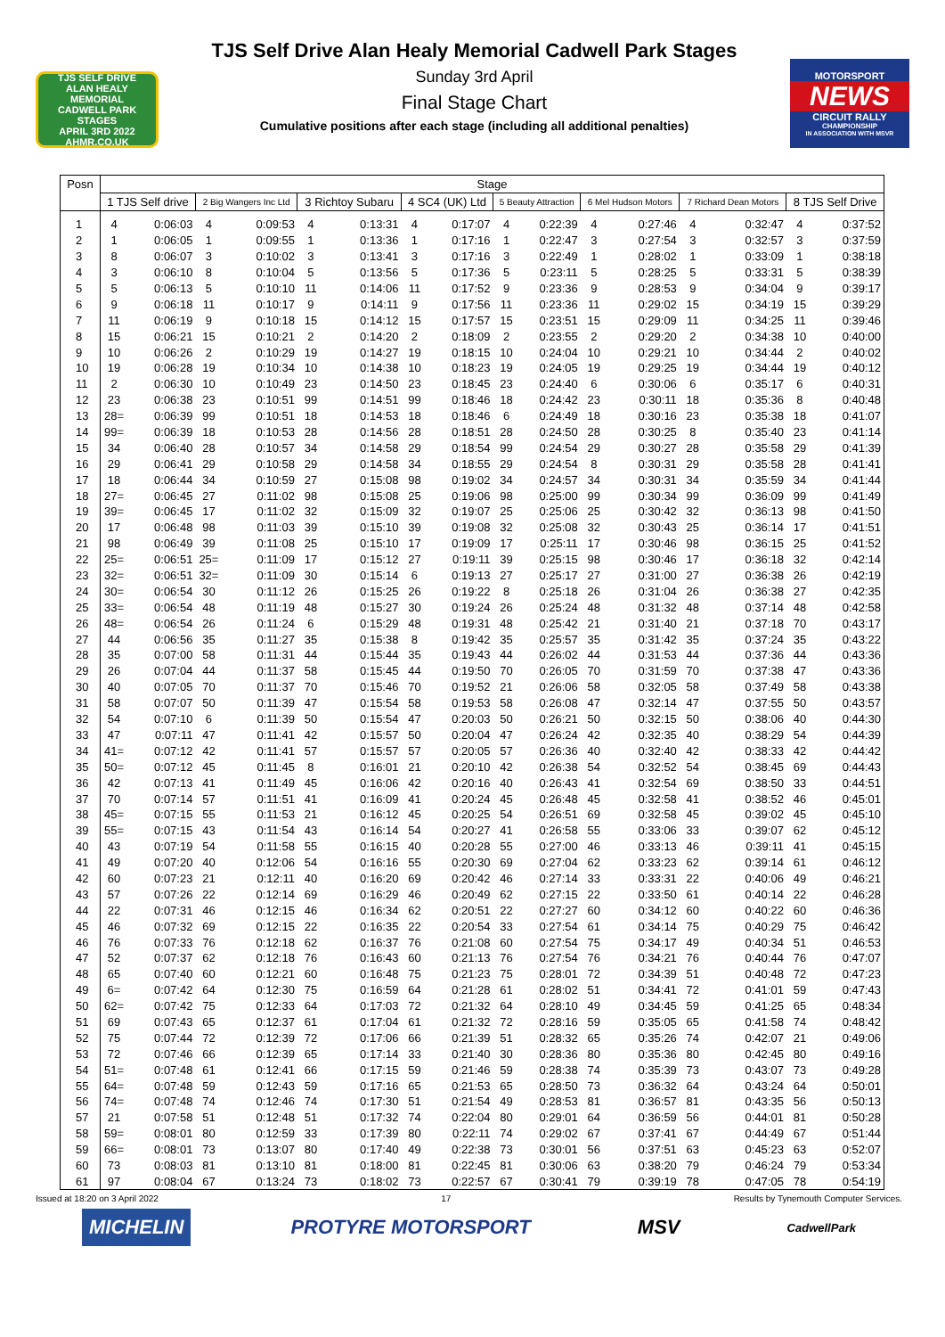TJS SELF DRIVE
ALAN HEALY MEMORIAL
CADWELL PARK STAGES
APRIL 3RD 2022
AHMR.CO.UK
TJS Self Drive Alan Healy Memorial Cadwell Park Stages
Sunday 3rd April
Final Stage Chart
Cumulative positions after each stage (including all additional penalties)
MOTORSPORT
NEWS
CIRCUIT RALLY
CHAMPIONSHIP
IN ASSOCIATION WITH MSVR
| Posn | Stage | | | | | | | | | | | | | | | |
| --- | --- | --- | --- | --- | --- | --- | --- | --- | --- | --- | --- | --- | --- | --- | --- | --- |
| | 1 TJS Self drive | | 2 Big Wangers Inc Ltd | | 3 Richtoy Subaru | | 4 SC4 (UK) Ltd | | 5 Beauty Attraction | | 6 Mel Hudson Motors | | 7 Richard Dean Motors | | 8 TJS Self Drive | |
| 1 | 4 | 0:06:03 | 4 | 0:09:53 | 4 | 0:13:31 | 4 | 0:17:07 | 4 | 0:22:39 | 4 | 0:27:46 | 4 | 0:32:47 | 4 | 0:37:52 |
| 2 | 1 | 0:06:05 | 1 | 0:09:55 | 1 | 0:13:36 | 1 | 0:17:16 | 1 | 0:22:47 | 3 | 0:27:54 | 3 | 0:32:57 | 3 | 0:37:59 |
| 3 | 8 | 0:06:07 | 3 | 0:10:02 | 3 | 0:13:41 | 3 | 0:17:16 | 3 | 0:22:49 | 1 | 0:28:02 | 1 | 0:33:09 | 1 | 0:38:18 |
| 4 | 3 | 0:06:10 | 8 | 0:10:04 | 5 | 0:13:56 | 5 | 0:17:36 | 5 | 0:23:11 | 5 | 0:28:25 | 5 | 0:33:31 | 5 | 0:38:39 |
| 5 | 5 | 0:06:13 | 5 | 0:10:10 | 11 | 0:14:06 | 11 | 0:17:52 | 9 | 0:23:36 | 9 | 0:28:53 | 9 | 0:34:04 | 9 | 0:39:17 |
| 6 | 9 | 0:06:18 | 11 | 0:10:17 | 9 | 0:14:11 | 9 | 0:17:56 | 11 | 0:23:36 | 11 | 0:29:02 | 15 | 0:34:19 | 15 | 0:39:29 |
| 7 | 11 | 0:06:19 | 9 | 0:10:18 | 15 | 0:14:12 | 15 | 0:17:57 | 15 | 0:23:51 | 15 | 0:29:09 | 11 | 0:34:25 | 11 | 0:39:46 |
| 8 | 15 | 0:06:21 | 15 | 0:10:21 | 2 | 0:14:20 | 2 | 0:18:09 | 2 | 0:23:55 | 2 | 0:29:20 | 2 | 0:34:38 | 10 | 0:40:00 |
| 9 | 10 | 0:06:26 | 2 | 0:10:29 | 19 | 0:14:27 | 19 | 0:18:15 | 10 | 0:24:04 | 10 | 0:29:21 | 10 | 0:34:44 | 2 | 0:40:02 |
| 10 | 19 | 0:06:28 | 19 | 0:10:34 | 10 | 0:14:38 | 10 | 0:18:23 | 19 | 0:24:05 | 19 | 0:29:25 | 19 | 0:34:44 | 19 | 0:40:12 |
| 11 | 2 | 0:06:30 | 10 | 0:10:49 | 23 | 0:14:50 | 23 | 0:18:45 | 23 | 0:24:40 | 6 | 0:30:06 | 6 | 0:35:17 | 6 | 0:40:31 |
| 12 | 23 | 0:06:38 | 23 | 0:10:51 | 99 | 0:14:51 | 99 | 0:18:46 | 18 | 0:24:42 | 23 | 0:30:11 | 18 | 0:35:36 | 8 | 0:40:48 |
| 13 | 28= | 0:06:39 | 99 | 0:10:51 | 18 | 0:14:53 | 18 | 0:18:46 | 6 | 0:24:49 | 18 | 0:30:16 | 23 | 0:35:38 | 18 | 0:41:07 |
| 14 | 99= | 0:06:39 | 18 | 0:10:53 | 28 | 0:14:56 | 28 | 0:18:51 | 28 | 0:24:50 | 28 | 0:30:25 | 8 | 0:35:40 | 23 | 0:41:14 |
| 15 | 34 | 0:06:40 | 28 | 0:10:57 | 34 | 0:14:58 | 29 | 0:18:54 | 99 | 0:24:54 | 29 | 0:30:27 | 28 | 0:35:58 | 29 | 0:41:39 |
| 16 | 29 | 0:06:41 | 29 | 0:10:58 | 29 | 0:14:58 | 34 | 0:18:55 | 29 | 0:24:54 | 8 | 0:30:31 | 29 | 0:35:58 | 28 | 0:41:41 |
| 17 | 18 | 0:06:44 | 34 | 0:10:59 | 27 | 0:15:08 | 98 | 0:19:02 | 34 | 0:24:57 | 34 | 0:30:31 | 34 | 0:35:59 | 34 | 0:41:44 |
| 18 | 27= | 0:06:45 | 27 | 0:11:02 | 98 | 0:15:08 | 25 | 0:19:06 | 98 | 0:25:00 | 99 | 0:30:34 | 99 | 0:36:09 | 99 | 0:41:49 |
| 19 | 39= | 0:06:45 | 17 | 0:11:02 | 32 | 0:15:09 | 32 | 0:19:07 | 25 | 0:25:06 | 25 | 0:30:42 | 32 | 0:36:13 | 98 | 0:41:50 |
| 20 | 17 | 0:06:48 | 98 | 0:11:03 | 39 | 0:15:10 | 39 | 0:19:08 | 32 | 0:25:08 | 32 | 0:30:43 | 25 | 0:36:14 | 17 | 0:41:51 |
| 21 | 98 | 0:06:49 | 39 | 0:11:08 | 25 | 0:15:10 | 17 | 0:19:09 | 17 | 0:25:11 | 17 | 0:30:46 | 98 | 0:36:15 | 25 | 0:41:52 |
| 22 | 25= | 0:06:51 | 25= | 0:11:09 | 17 | 0:15:12 | 27 | 0:19:11 | 39 | 0:25:15 | 98 | 0:30:46 | 17 | 0:36:18 | 32 | 0:42:14 |
| 23 | 32= | 0:06:51 | 32= | 0:11:09 | 30 | 0:15:14 | 6 | 0:19:13 | 27 | 0:25:17 | 27 | 0:31:00 | 27 | 0:36:38 | 26 | 0:42:19 |
| 24 | 30= | 0:06:54 | 30 | 0:11:12 | 26 | 0:15:25 | 26 | 0:19:22 | 8 | 0:25:18 | 26 | 0:31:04 | 26 | 0:36:38 | 27 | 0:42:35 |
| 25 | 33= | 0:06:54 | 48 | 0:11:19 | 48 | 0:15:27 | 30 | 0:19:24 | 26 | 0:25:24 | 48 | 0:31:32 | 48 | 0:37:14 | 48 | 0:42:58 |
| 26 | 48= | 0:06:54 | 26 | 0:11:24 | 6 | 0:15:29 | 48 | 0:19:31 | 48 | 0:25:42 | 21 | 0:31:40 | 21 | 0:37:18 | 70 | 0:43:17 |
| 27 | 44 | 0:06:56 | 35 | 0:11:27 | 35 | 0:15:38 | 8 | 0:19:42 | 35 | 0:25:57 | 35 | 0:31:42 | 35 | 0:37:24 | 35 | 0:43:22 |
| 28 | 35 | 0:07:00 | 58 | 0:11:31 | 44 | 0:15:44 | 35 | 0:19:43 | 44 | 0:26:02 | 44 | 0:31:53 | 44 | 0:37:36 | 44 | 0:43:36 |
| 29 | 26 | 0:07:04 | 44 | 0:11:37 | 58 | 0:15:45 | 44 | 0:19:50 | 70 | 0:26:05 | 70 | 0:31:59 | 70 | 0:37:38 | 47 | 0:43:36 |
| 30 | 40 | 0:07:05 | 70 | 0:11:37 | 70 | 0:15:46 | 70 | 0:19:52 | 21 | 0:26:06 | 58 | 0:32:05 | 58 | 0:37:49 | 58 | 0:43:38 |
| 31 | 58 | 0:07:07 | 50 | 0:11:39 | 47 | 0:15:54 | 58 | 0:19:53 | 58 | 0:26:08 | 47 | 0:32:14 | 47 | 0:37:55 | 50 | 0:43:57 |
| 32 | 54 | 0:07:10 | 6 | 0:11:39 | 50 | 0:15:54 | 47 | 0:20:03 | 50 | 0:26:21 | 50 | 0:32:15 | 50 | 0:38:06 | 40 | 0:44:30 |
| 33 | 47 | 0:07:11 | 47 | 0:11:41 | 42 | 0:15:57 | 50 | 0:20:04 | 47 | 0:26:24 | 42 | 0:32:35 | 40 | 0:38:29 | 54 | 0:44:39 |
| 34 | 41= | 0:07:12 | 42 | 0:11:41 | 57 | 0:15:57 | 57 | 0:20:05 | 57 | 0:26:36 | 40 | 0:32:40 | 42 | 0:38:33 | 42 | 0:44:42 |
| 35 | 50= | 0:07:12 | 45 | 0:11:45 | 8 | 0:16:01 | 21 | 0:20:10 | 42 | 0:26:38 | 54 | 0:32:52 | 54 | 0:38:45 | 69 | 0:44:43 |
| 36 | 42 | 0:07:13 | 41 | 0:11:49 | 45 | 0:16:06 | 42 | 0:20:16 | 40 | 0:26:43 | 41 | 0:32:54 | 69 | 0:38:50 | 33 | 0:44:51 |
| 37 | 70 | 0:07:14 | 57 | 0:11:51 | 41 | 0:16:09 | 41 | 0:20:24 | 45 | 0:26:48 | 45 | 0:32:58 | 41 | 0:38:52 | 46 | 0:45:01 |
| 38 | 45= | 0:07:15 | 55 | 0:11:53 | 21 | 0:16:12 | 45 | 0:20:25 | 54 | 0:26:51 | 69 | 0:32:58 | 45 | 0:39:02 | 45 | 0:45:10 |
| 39 | 55= | 0:07:15 | 43 | 0:11:54 | 43 | 0:16:14 | 54 | 0:20:27 | 41 | 0:26:58 | 55 | 0:33:06 | 33 | 0:39:07 | 62 | 0:45:12 |
| 40 | 43 | 0:07:19 | 54 | 0:11:58 | 55 | 0:16:15 | 40 | 0:20:28 | 55 | 0:27:00 | 46 | 0:33:13 | 46 | 0:39:11 | 41 | 0:45:15 |
| 41 | 49 | 0:07:20 | 40 | 0:12:06 | 54 | 0:16:16 | 55 | 0:20:30 | 69 | 0:27:04 | 62 | 0:33:23 | 62 | 0:39:14 | 61 | 0:46:12 |
| 42 | 60 | 0:07:23 | 21 | 0:12:11 | 40 | 0:16:20 | 69 | 0:20:42 | 46 | 0:27:14 | 33 | 0:33:31 | 22 | 0:40:06 | 49 | 0:46:21 |
| 43 | 57 | 0:07:26 | 22 | 0:12:14 | 69 | 0:16:29 | 46 | 0:20:49 | 62 | 0:27:15 | 22 | 0:33:50 | 61 | 0:40:14 | 22 | 0:46:28 |
| 44 | 22 | 0:07:31 | 46 | 0:12:15 | 46 | 0:16:34 | 62 | 0:20:51 | 22 | 0:27:27 | 60 | 0:34:12 | 60 | 0:40:22 | 60 | 0:46:36 |
| 45 | 46 | 0:07:32 | 69 | 0:12:15 | 22 | 0:16:35 | 22 | 0:20:54 | 33 | 0:27:54 | 61 | 0:34:14 | 75 | 0:40:29 | 75 | 0:46:42 |
| 46 | 76 | 0:07:33 | 76 | 0:12:18 | 62 | 0:16:37 | 76 | 0:21:08 | 60 | 0:27:54 | 75 | 0:34:17 | 49 | 0:40:34 | 51 | 0:46:53 |
| 47 | 52 | 0:07:37 | 62 | 0:12:18 | 76 | 0:16:43 | 60 | 0:21:13 | 76 | 0:27:54 | 76 | 0:34:21 | 76 | 0:40:44 | 76 | 0:47:07 |
| 48 | 65 | 0:07:40 | 60 | 0:12:21 | 60 | 0:16:48 | 75 | 0:21:23 | 75 | 0:28:01 | 72 | 0:34:39 | 51 | 0:40:48 | 72 | 0:47:23 |
| 49 | 6= | 0:07:42 | 64 | 0:12:30 | 75 | 0:16:59 | 64 | 0:21:28 | 61 | 0:28:02 | 51 | 0:34:41 | 72 | 0:41:01 | 59 | 0:47:43 |
| 50 | 62= | 0:07:42 | 75 | 0:12:33 | 64 | 0:17:03 | 72 | 0:21:32 | 64 | 0:28:10 | 49 | 0:34:45 | 59 | 0:41:25 | 65 | 0:48:34 |
| 51 | 69 | 0:07:43 | 65 | 0:12:37 | 61 | 0:17:04 | 61 | 0:21:32 | 72 | 0:28:16 | 59 | 0:35:05 | 65 | 0:41:58 | 74 | 0:48:42 |
| 52 | 75 | 0:07:44 | 72 | 0:12:39 | 72 | 0:17:06 | 66 | 0:21:39 | 51 | 0:28:32 | 65 | 0:35:26 | 74 | 0:42:07 | 21 | 0:49:06 |
| 53 | 72 | 0:07:46 | 66 | 0:12:39 | 65 | 0:17:14 | 33 | 0:21:40 | 30 | 0:28:36 | 80 | 0:35:36 | 80 | 0:42:45 | 80 | 0:49:16 |
| 54 | 51= | 0:07:48 | 61 | 0:12:41 | 66 | 0:17:15 | 59 | 0:21:46 | 59 | 0:28:38 | 74 | 0:35:39 | 73 | 0:43:07 | 73 | 0:49:28 |
| 55 | 64= | 0:07:48 | 59 | 0:12:43 | 59 | 0:17:16 | 65 | 0:21:53 | 65 | 0:28:50 | 73 | 0:36:32 | 64 | 0:43:24 | 64 | 0:50:01 |
| 56 | 74= | 0:07:48 | 74 | 0:12:46 | 74 | 0:17:30 | 51 | 0:21:54 | 49 | 0:28:53 | 81 | 0:36:57 | 81 | 0:43:35 | 56 | 0:50:13 |
| 57 | 21 | 0:07:58 | 51 | 0:12:48 | 51 | 0:17:32 | 74 | 0:22:04 | 80 | 0:29:01 | 64 | 0:36:59 | 56 | 0:44:01 | 81 | 0:50:28 |
| 58 | 59= | 0:08:01 | 80 | 0:12:59 | 33 | 0:17:39 | 80 | 0:22:11 | 74 | 0:29:02 | 67 | 0:37:41 | 67 | 0:44:49 | 67 | 0:51:44 |
| 59 | 66= | 0:08:01 | 73 | 0:13:07 | 80 | 0:17:40 | 49 | 0:22:38 | 73 | 0:30:01 | 56 | 0:37:51 | 63 | 0:45:23 | 63 | 0:52:07 |
| 60 | 73 | 0:08:03 | 81 | 0:13:10 | 81 | 0:18:00 | 81 | 0:22:45 | 81 | 0:30:06 | 63 | 0:38:20 | 79 | 0:46:24 | 79 | 0:53:34 |
| 61 | 97 | 0:08:04 | 67 | 0:13:24 | 73 | 0:18:02 | 73 | 0:22:57 | 67 | 0:30:41 | 79 | 0:39:19 | 78 | 0:47:05 | 78 | 0:54:19 |
Issued at 18:20 on 3 April 2022 17 Results by Tynemouth Computer Services.
MICHELIN PROTYRE MOTORSPORT MSV
CadwellPark